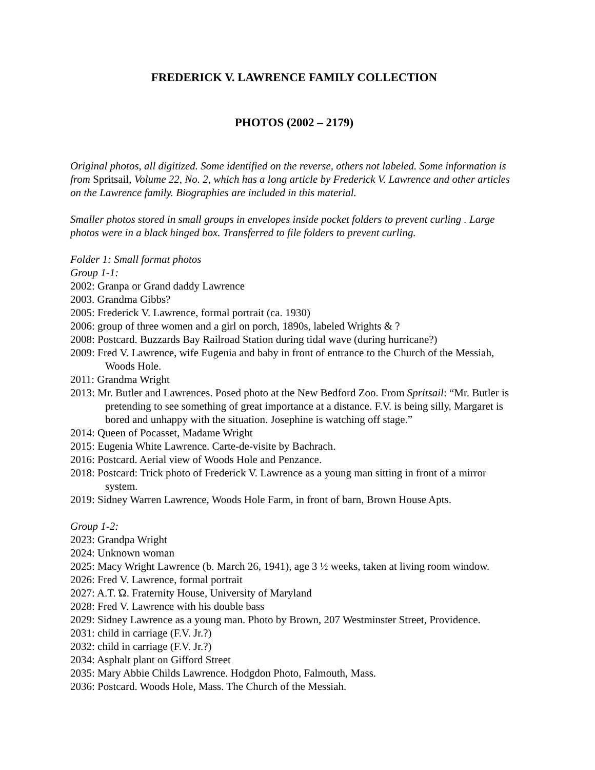FREDERICK V. LAWRENCE FAMILY COLLECTION
PHOTOS (2002 – 2179)
Original photos, all digitized. Some identified on the reverse, others not labeled. Some information is from Spritsail, Volume 22, No. 2, which has a long article by Frederick V. Lawrence and other articles on the Lawrence family. Biographies are included in this material.
Smaller photos stored in small groups in envelopes inside pocket folders to prevent curling . Large photos were in a black hinged box. Transferred to file folders to prevent curling.
Folder 1: Small format photos
Group 1-1:
2002: Granpa or Grand daddy Lawrence
2003. Grandma Gibbs?
2005: Frederick V. Lawrence, formal portrait (ca. 1930)
2006: group of three women and a girl on porch, 1890s, labeled Wrights & ?
2008: Postcard. Buzzards Bay Railroad Station during tidal wave (during hurricane?)
2009: Fred V. Lawrence, wife Eugenia and baby in front of entrance to the Church of the Messiah, Woods Hole.
2011: Grandma Wright
2013: Mr. Butler and Lawrences. Posed photo at the New Bedford Zoo. From Spritsail: “Mr. Butler is pretending to see something of great importance at a distance. F.V. is being silly, Margaret is bored and unhappy with the situation. Josephine is watching off stage.”
2014: Queen of Pocasset, Madame Wright
2015: Eugenia White Lawrence. Carte-de-visite by Bachrach.
2016: Postcard. Aerial view of Woods Hole and Penzance.
2018: Postcard: Trick photo of Frederick V. Lawrence as a young man sitting in front of a mirror system.
2019: Sidney Warren Lawrence, Woods Hole Farm, in front of barn, Brown House Apts.
Group 1-2:
2023: Grandpa Wright
2024: Unknown woman
2025: Macy Wright Lawrence (b. March 26, 1941), age 3 ½ weeks, taken at living room window.
2026: Fred V. Lawrence, formal portrait
2027: A.T. Ώ. Fraternity House, University of Maryland
2028: Fred V. Lawrence with his double bass
2029: Sidney Lawrence as a young man. Photo by Brown, 207 Westminster Street, Providence.
2031: child in carriage (F.V. Jr.?)
2032: child in carriage (F.V. Jr.?)
2034: Asphalt plant on Gifford Street
2035: Mary Abbie Childs Lawrence. Hodgdon Photo, Falmouth, Mass.
2036: Postcard. Woods Hole, Mass. The Church of the Messiah.